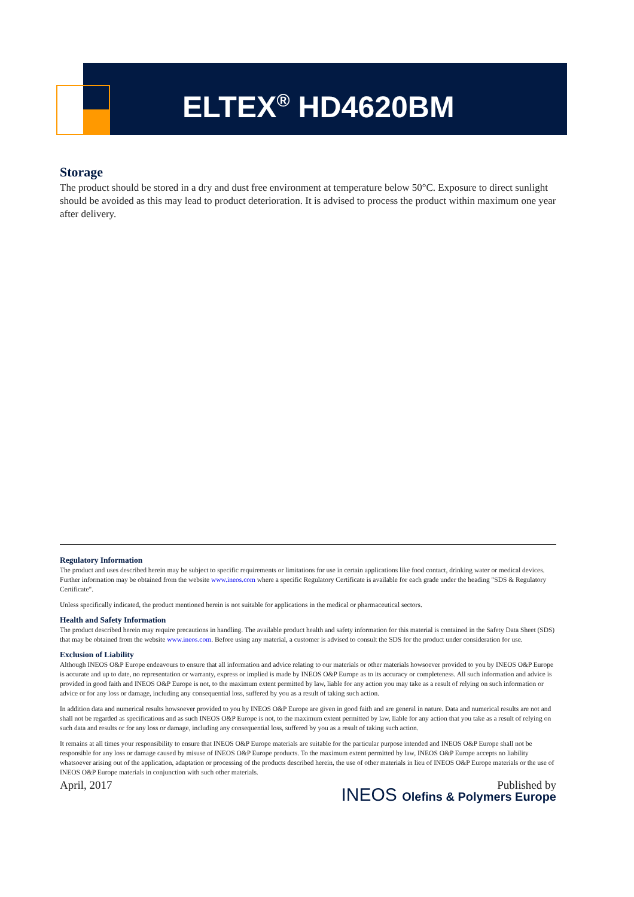ELTEX<sup>®</sup> HD4620BM
Storage
The product should be stored in a dry and dust free environment at temperature below 50°C. Exposure to direct sunlight should be avoided as this may lead to product deterioration. It is advised to process the product within maximum one year after delivery.
Regulatory Information
The product and uses described herein may be subject to specific requirements or limitations for use in certain applications like food contact, drinking water or medical devices. Further information may be obtained from the website www.ineos.com where a specific Regulatory Certificate is available for each grade under the heading "SDS & Regulatory Certificate".
Unless specifically indicated, the product mentioned herein is not suitable for applications in the medical or pharmaceutical sectors.
Health and Safety Information
The product described herein may require precautions in handling. The available product health and safety information for this material is contained in the Safety Data Sheet (SDS) that may be obtained from the website www.ineos.com. Before using any material, a customer is advised to consult the SDS for the product under consideration for use.
Exclusion of Liability
Although INEOS O&P Europe endeavours to ensure that all information and advice relating to our materials or other materials howsoever provided to you by INEOS O&P Europe is accurate and up to date, no representation or warranty, express or implied is made by INEOS O&P Europe as to its accuracy or completeness. All such information and advice is provided in good faith and INEOS O&P Europe is not, to the maximum extent permitted by law, liable for any action you may take as a result of relying on such information or advice or for any loss or damage, including any consequential loss, suffered by you as a result of taking such action.
In addition data and numerical results howsoever provided to you by INEOS O&P Europe are given in good faith and are general in nature. Data and numerical results are not and shall not be regarded as specifications and as such INEOS O&P Europe is not, to the maximum extent permitted by law, liable for any action that you take as a result of relying on such data and results or for any loss or damage, including any consequential loss, suffered by you as a result of taking such action.
It remains at all times your responsibility to ensure that INEOS O&P Europe materials are suitable for the particular purpose intended and INEOS O&P Europe shall not be responsible for any loss or damage caused by misuse of INEOS O&P Europe products. To the maximum extent permitted by law, INEOS O&P Europe accepts no liability whatsoever arising out of the application, adaptation or processing of the products described herein, the use of other materials in lieu of INEOS O&P Europe materials or the use of INEOS O&P Europe materials in conjunction with such other materials.
April, 2017 Published by
INEOS Olefins & Polymers Europe